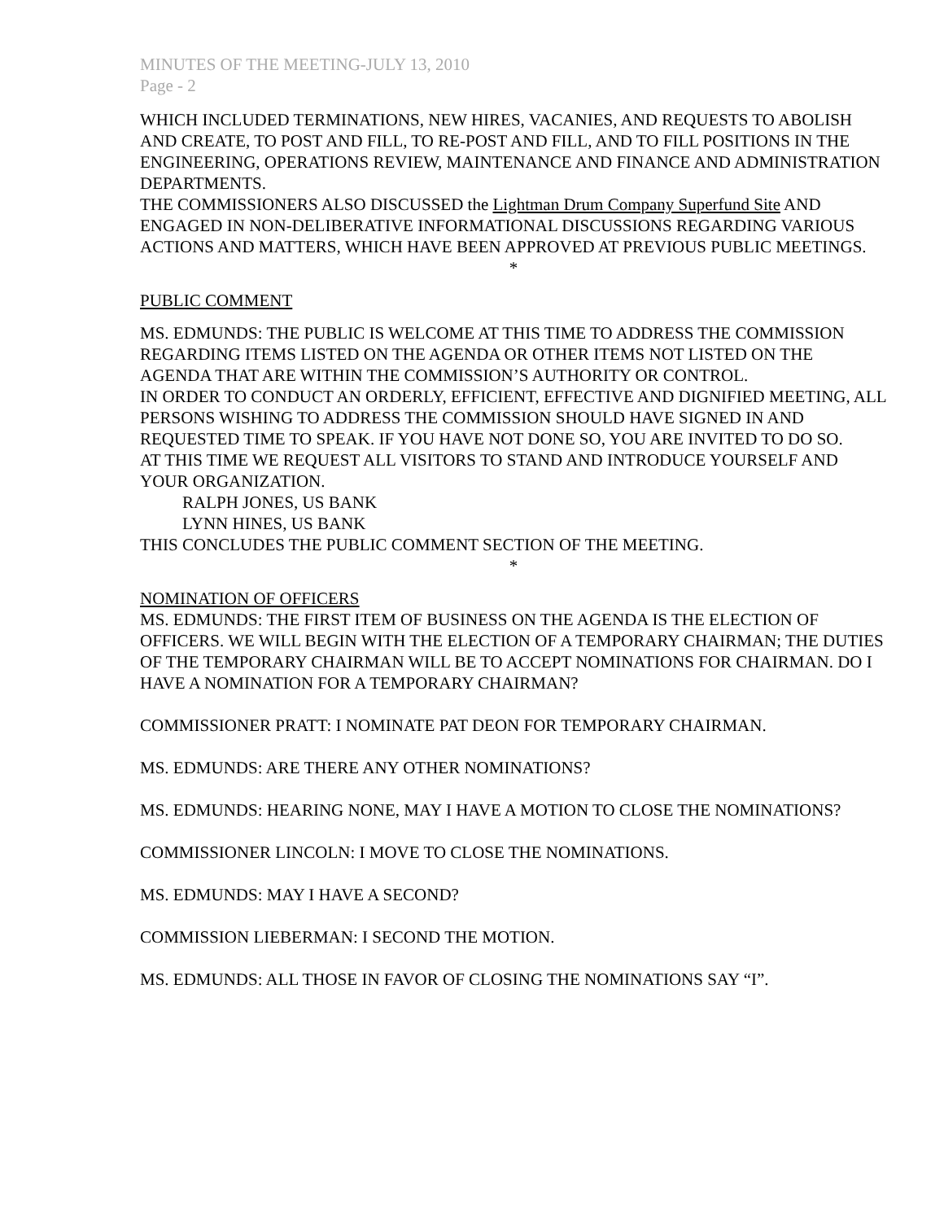MINUTES OF THE MEETING-JULY 13, 2010
Page - 2
WHICH INCLUDED TERMINATIONS, NEW HIRES, VACANIES, AND REQUESTS TO ABOLISH AND CREATE, TO POST AND FILL, TO RE-POST AND FILL, AND TO FILL POSITIONS IN THE ENGINEERING, OPERATIONS REVIEW, MAINTENANCE AND FINANCE AND ADMINISTRATION DEPARTMENTS.
THE COMMISSIONERS ALSO DISCUSSED the Lightman Drum Company Superfund Site AND ENGAGED IN NON-DELIBERATIVE INFORMATIONAL DISCUSSIONS REGARDING VARIOUS ACTIONS AND MATTERS, WHICH HAVE BEEN APPROVED AT PREVIOUS PUBLIC MEETINGS.
*
PUBLIC COMMENT
MS. EDMUNDS: THE PUBLIC IS WELCOME AT THIS TIME TO ADDRESS THE COMMISSION REGARDING ITEMS LISTED ON THE AGENDA OR OTHER ITEMS NOT LISTED ON THE AGENDA THAT ARE WITHIN THE COMMISSION’S AUTHORITY OR CONTROL.
IN ORDER TO CONDUCT AN ORDERLY, EFFICIENT, EFFECTIVE AND DIGNIFIED MEETING, ALL PERSONS WISHING TO ADDRESS THE COMMISSION SHOULD HAVE SIGNED IN AND REQUESTED TIME TO SPEAK. IF YOU HAVE NOT DONE SO, YOU ARE INVITED TO DO SO.
AT THIS TIME WE REQUEST ALL VISITORS TO STAND AND INTRODUCE YOURSELF AND YOUR ORGANIZATION.
RALPH JONES, US BANK
LYNN HINES, US BANK
THIS CONCLUDES THE PUBLIC COMMENT SECTION OF THE MEETING.
*
NOMINATION OF OFFICERS
MS. EDMUNDS: THE FIRST ITEM OF BUSINESS ON THE AGENDA IS THE ELECTION OF OFFICERS. WE WILL BEGIN WITH THE ELECTION OF A TEMPORARY CHAIRMAN; THE DUTIES OF THE TEMPORARY CHAIRMAN WILL BE TO ACCEPT NOMINATIONS FOR CHAIRMAN. DO I HAVE A NOMINATION FOR A TEMPORARY CHAIRMAN?
COMMISSIONER PRATT: I NOMINATE PAT DEON FOR TEMPORARY CHAIRMAN.
MS. EDMUNDS: ARE THERE ANY OTHER NOMINATIONS?
MS. EDMUNDS: HEARING NONE, MAY I HAVE A MOTION TO CLOSE THE NOMINATIONS?
COMMISSIONER LINCOLN: I MOVE TO CLOSE THE NOMINATIONS.
MS. EDMUNDS: MAY I HAVE A SECOND?
COMMISSION LIEBERMAN: I SECOND THE MOTION.
MS. EDMUNDS: ALL THOSE IN FAVOR OF CLOSING THE NOMINATIONS SAY “I”.